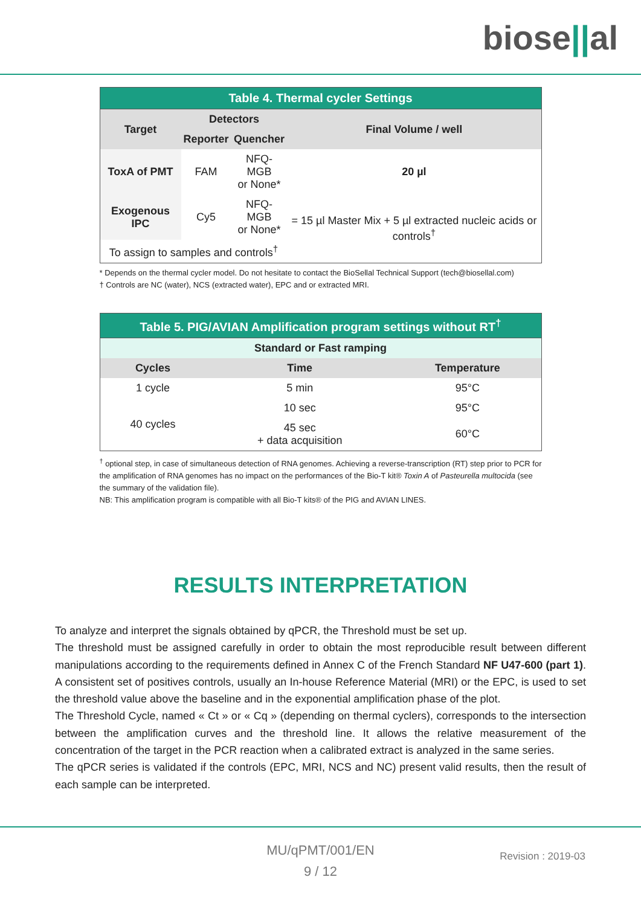biose||al
| Table 4. Thermal cycler Settings | | | |
| --- | --- | --- | --- |
| Target | Detectors | | Final Volume / well |
| | Reporter | Quencher | |
| ToxA of PMT | FAM | NFQ-MGB or None* | 20 µl |
| Exogenous IPC | Cy5 | NFQ-MGB or None* | = 15 µl Master Mix + 5 µl extracted nucleic acids or controls<sup>†</sup> |
| To assign to samples and controls<sup>†</sup> | | | |
* Depends on the thermal cycler model. Do not hesitate to contact the BioSellal Technical Support (tech@biosellal.com)
† Controls are NC (water), NCS (extracted water), EPC and or extracted MRI.
| Table 5. PIG/AVIAN Amplification program settings without RT<sup>†</sup> | | |
| --- | --- | --- |
| Standard or Fast ramping | | |
| Cycles | Time | Temperature |
| 1 cycle | 5 min | 95°C |
| 40 cycles | 10 sec | 95°C |
| | 45 sec + data acquisition | 60°C |
<sup>†</sup> optional step, in case of simultaneous detection of RNA genomes. Achieving a reverse-transcription (RT) step prior to PCR for the amplification of RNA genomes has no impact on the performances of the Bio-T kit® Toxin A of Pasteurella multocida (see the summary of the validation file).
NB: This amplification program is compatible with all Bio-T kits® of the PIG and AVIAN LINES.
RESULTS INTERPRETATION
To analyze and interpret the signals obtained by qPCR, the Threshold must be set up.
The threshold must be assigned carefully in order to obtain the most reproducible result between different manipulations according to the requirements defined in Annex C of the French Standard NF U47-600 (part 1). A consistent set of positives controls, usually an In-house Reference Material (MRI) or the EPC, is used to set the threshold value above the baseline and in the exponential amplification phase of the plot.
The Threshold Cycle, named « Ct » or « Cq » (depending on thermal cyclers), corresponds to the intersection between the amplification curves and the threshold line. It allows the relative measurement of the concentration of the target in the PCR reaction when a calibrated extract is analyzed in the same series.
The qPCR series is validated if the controls (EPC, MRI, NCS and NC) present valid results, then the result of each sample can be interpreted.
MU/qPMT/001/EN
9 / 12
Revision : 2019-03